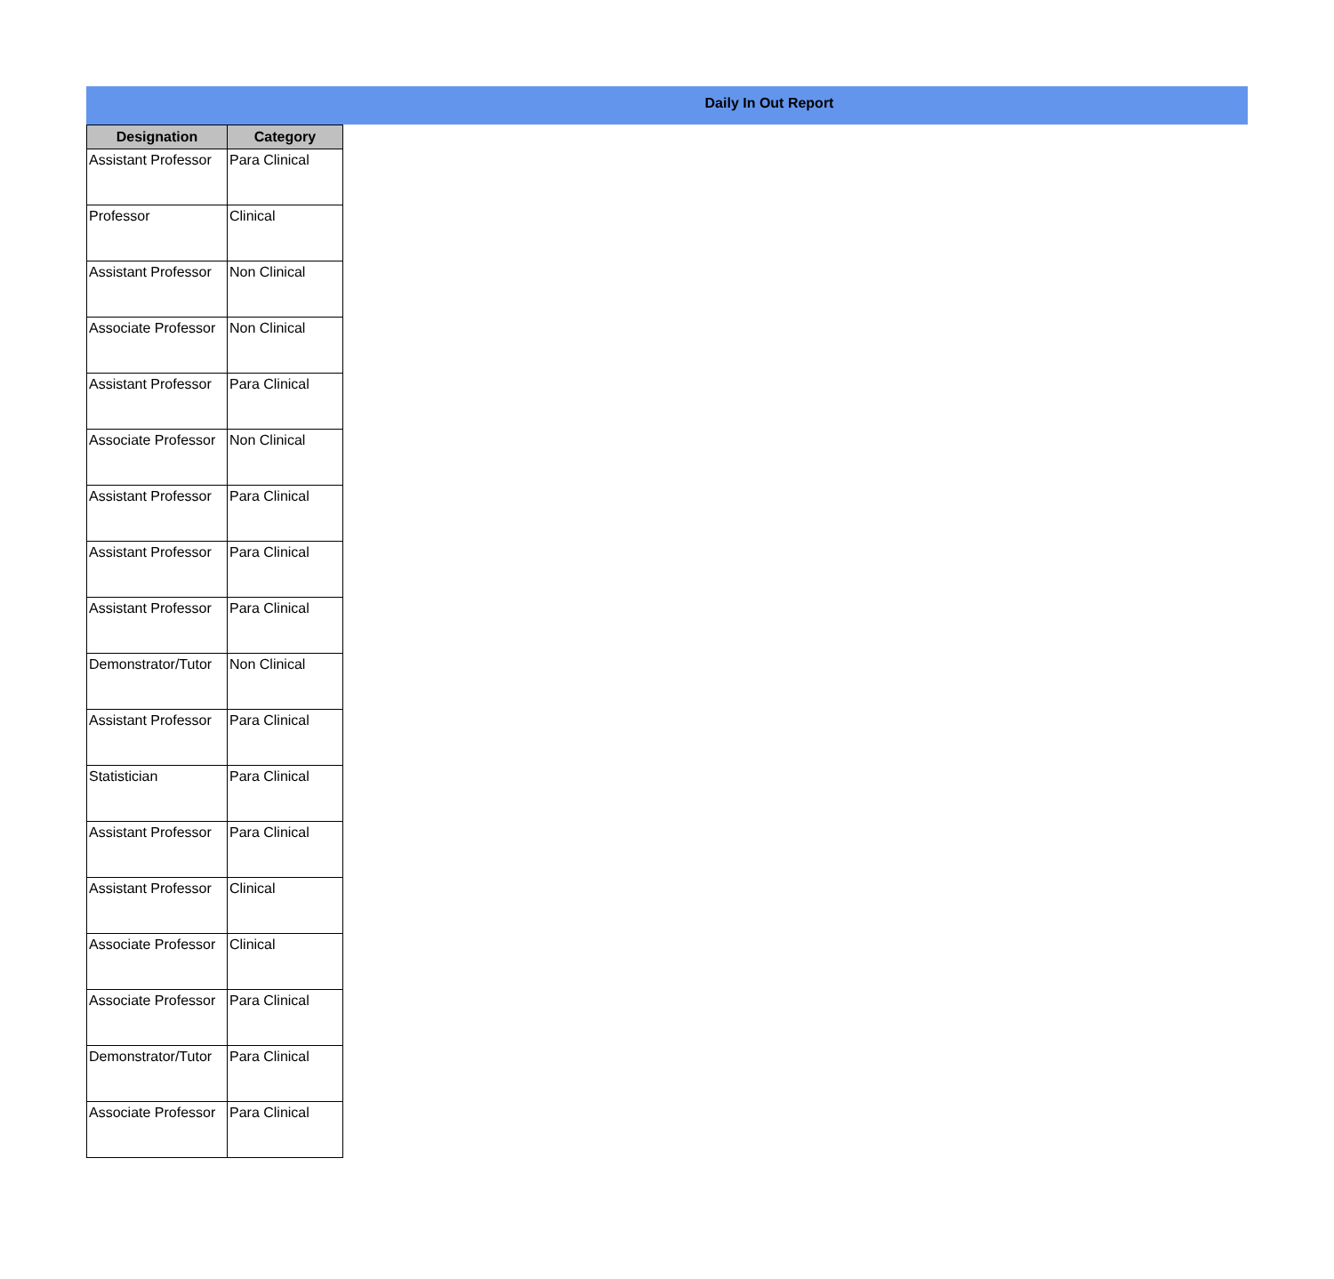Daily In Out Report
| Designation | Category |
| --- | --- |
| Assistant Professor | Para Clinical |
| Professor | Clinical |
| Assistant Professor | Non Clinical |
| Associate Professor | Non Clinical |
| Assistant Professor | Para Clinical |
| Associate Professor | Non Clinical |
| Assistant Professor | Para Clinical |
| Assistant Professor | Para Clinical |
| Assistant Professor | Para Clinical |
| Demonstrator/Tutor | Non Clinical |
| Assistant Professor | Para Clinical |
| Statistician | Para Clinical |
| Assistant Professor | Para Clinical |
| Assistant Professor | Clinical |
| Associate Professor | Clinical |
| Associate Professor | Para Clinical |
| Demonstrator/Tutor | Para Clinical |
| Associate Professor | Para Clinical |